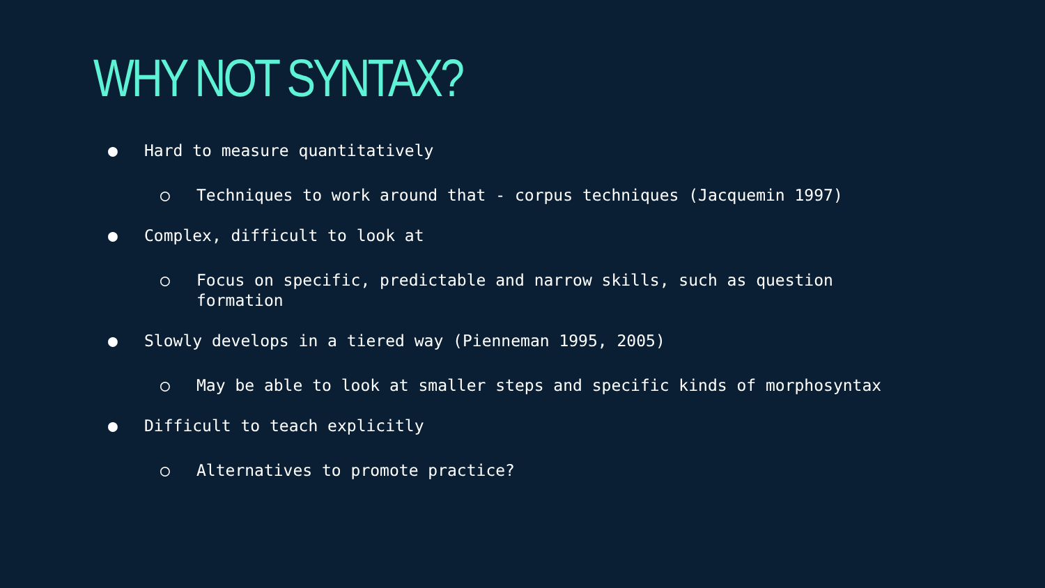WHY NOT SYNTAX?
● Hard to measure quantitatively
○ Techniques to work around that - corpus techniques (Jacquemin 1997)
● Complex, difficult to look at
○ Focus on specific, predictable and narrow skills, such as question formation
● Slowly develops in a tiered way (Pienneman 1995, 2005)
○ May be able to look at smaller steps and specific kinds of morphosyntax
● Difficult to teach explicitly
○ Alternatives to promote practice?